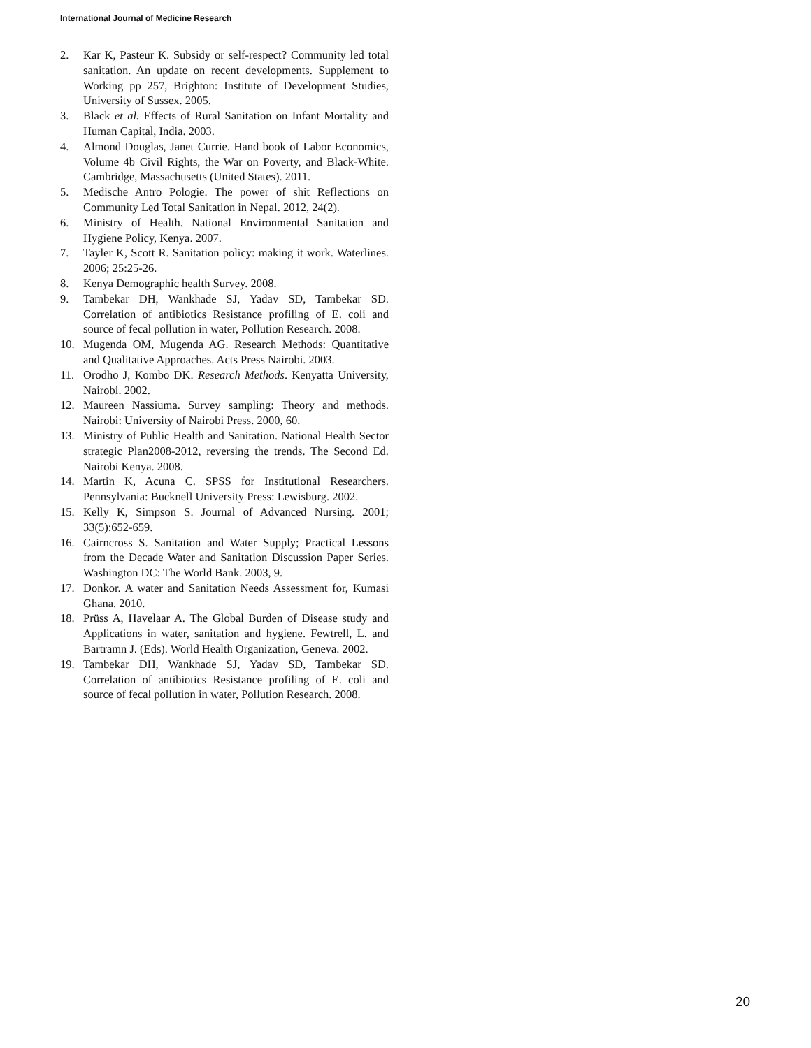International Journal of Medicine Research
2. Kar K, Pasteur K. Subsidy or self-respect? Community led total sanitation. An update on recent developments. Supplement to Working pp 257, Brighton: Institute of Development Studies, University of Sussex. 2005.
3. Black et al. Effects of Rural Sanitation on Infant Mortality and Human Capital, India. 2003.
4. Almond Douglas, Janet Currie. Hand book of Labor Economics, Volume 4b Civil Rights, the War on Poverty, and Black-White. Cambridge, Massachusetts (United States). 2011.
5. Medische Antro Pologie. The power of shit Reflections on Community Led Total Sanitation in Nepal. 2012, 24(2).
6. Ministry of Health. National Environmental Sanitation and Hygiene Policy, Kenya. 2007.
7. Tayler K, Scott R. Sanitation policy: making it work. Waterlines. 2006; 25:25-26.
8. Kenya Demographic health Survey. 2008.
9. Tambekar DH, Wankhade SJ, Yadav SD, Tambekar SD. Correlation of antibiotics Resistance profiling of E. coli and source of fecal pollution in water, Pollution Research. 2008.
10. Mugenda OM, Mugenda AG. Research Methods: Quantitative and Qualitative Approaches. Acts Press Nairobi. 2003.
11. Orodho J, Kombo DK. Research Methods. Kenyatta University, Nairobi. 2002.
12. Maureen Nassiuma. Survey sampling: Theory and methods. Nairobi: University of Nairobi Press. 2000, 60.
13. Ministry of Public Health and Sanitation. National Health Sector strategic Plan2008-2012, reversing the trends. The Second Ed. Nairobi Kenya. 2008.
14. Martin K, Acuna C. SPSS for Institutional Researchers. Pennsylvania: Bucknell University Press: Lewisburg. 2002.
15. Kelly K, Simpson S. Journal of Advanced Nursing. 2001; 33(5):652-659.
16. Cairncross S. Sanitation and Water Supply; Practical Lessons from the Decade Water and Sanitation Discussion Paper Series. Washington DC: The World Bank. 2003, 9.
17. Donkor. A water and Sanitation Needs Assessment for, Kumasi Ghana. 2010.
18. Prüss A, Havelaar A. The Global Burden of Disease study and Applications in water, sanitation and hygiene. Fewtrell, L. and Bartramn J. (Eds). World Health Organization, Geneva. 2002.
19. Tambekar DH, Wankhade SJ, Yadav SD, Tambekar SD. Correlation of antibiotics Resistance profiling of E. coli and source of fecal pollution in water, Pollution Research. 2008.
20